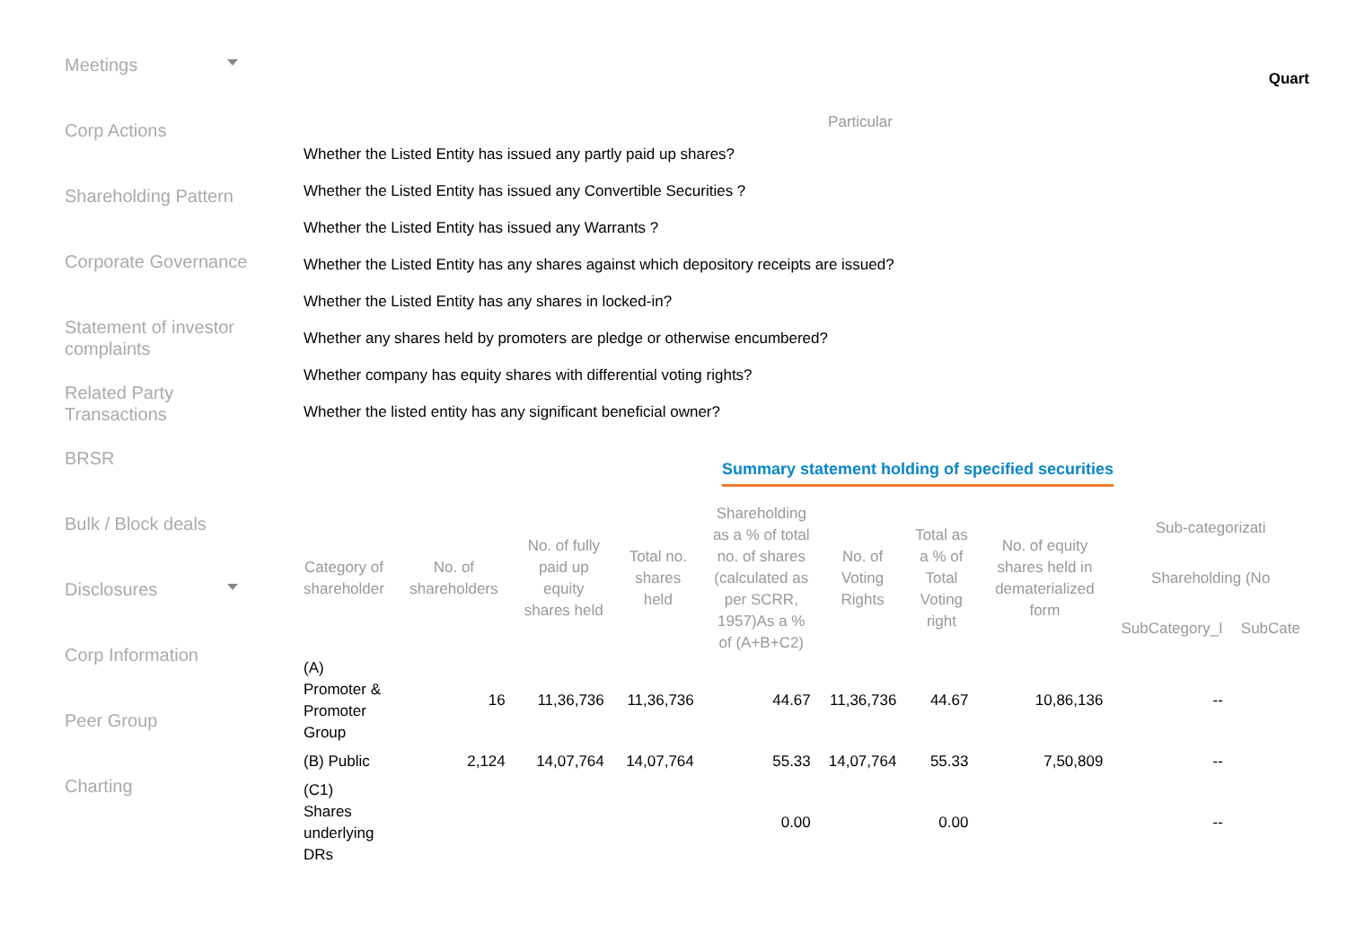Meetings
Corp Actions
Shareholding Pattern
Corporate Governance
Statement of investor complaints
Related Party Transactions
BRSR
Bulk / Block deals
Disclosures
Corp Information
Peer Group
Charting
Quart
Particular
Whether the Listed Entity has issued any partly paid up shares?
Whether the Listed Entity has issued any Convertible Securities ?
Whether the Listed Entity has issued any Warrants ?
Whether the Listed Entity has any shares against which depository receipts are issued?
Whether the Listed Entity has any shares in locked-in?
Whether any shares held by promoters are pledge or otherwise encumbered?
Whether company has equity shares with differential voting rights?
Whether the listed entity has any significant beneficial owner?
Summary statement holding of specified securities
| Category of shareholder | No. of shareholders | No. of fully paid up equity shares held | Total no. shares held | Shareholding as a % of total no. of shares (calculated as per SCRR, 1957)As a % of (A+B+C2) | No. of Voting Rights | Total as a % of Total Voting right | No. of equity shares held in dematerialized form | Sub-categorizati | |
| --- | --- | --- | --- | --- | --- | --- | --- | --- | --- |
| | | | | | | | | Shareholding (No | |
| | | | | | | | | SubCategory_I | SubCate |
| (A) Promoter & Promoter Group | 16 | 11,36,736 | 11,36,736 | 44.67 | 11,36,736 | 44.67 | 10,86,136 | -- | |
| (B) Public | 2,124 | 14,07,764 | 14,07,764 | 55.33 | 14,07,764 | 55.33 | 7,50,809 | -- | |
| (C1) Shares underlying DRs | | | | 0.00 | | 0.00 | | -- | |